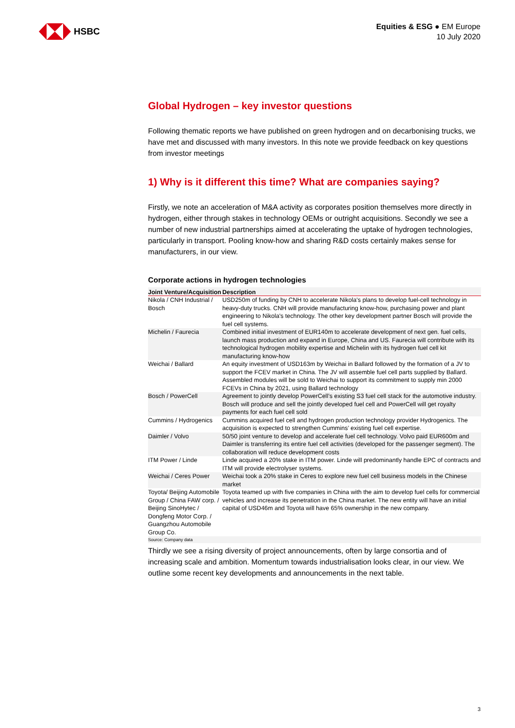HSBC
Equities & ESG ● EM Europe
10 July 2020
Global Hydrogen – key investor questions
Following thematic reports we have published on green hydrogen and on decarbonising trucks, we have met and discussed with many investors. In this note we provide feedback on key questions from investor meetings
1) Why is it different this time? What are companies saying?
Firstly, we note an acceleration of M&A activity as corporates position themselves more directly in hydrogen, either through stakes in technology OEMs or outright acquisitions. Secondly we see a number of new industrial partnerships aimed at accelerating the uptake of hydrogen technologies, particularly in transport. Pooling know-how and sharing R&D costs certainly makes sense for manufacturers, in our view.
Corporate actions in hydrogen technologies
| Joint Venture/Acquisition | Description |
| --- | --- |
| Nikola / CNH Industrial / Bosch | USD250m of funding by CNH to accelerate Nikola's plans to develop fuel-cell technology in heavy-duty trucks. CNH will provide manufacturing know-how, purchasing power and plant engineering to Nikola's technology. The other key development partner Bosch will provide the fuel cell systems. |
| Michelin / Faurecia | Combined initial investment of EUR140m to accelerate development of next gen. fuel cells, launch mass production and expand in Europe, China and US. Faurecia will contribute with its technological hydrogen mobility expertise and Michelin with its hydrogen fuel cell kit manufacturing know-how |
| Weichai / Ballard | An equity investment of USD163m by Weichai in Ballard followed by the formation of a JV to support the FCEV market in China. The JV will assemble fuel cell parts supplied by Ballard. Assembled modules will be sold to Weichai to support its commitment to supply min 2000 FCEVs in China by 2021, using Ballard technology |
| Bosch / PowerCell | Agreement to jointly develop PowerCell’s existing S3 fuel cell stack for the automotive industry. Bosch will produce and sell the jointly developed fuel cell and PowerCell will get royalty payments for each fuel cell sold |
| Cummins / Hydrogenics | Cummins acquired fuel cell and hydrogen production technology provider Hydrogenics. The acquisition is expected to strengthen Cummins’ existing fuel cell expertise. |
| Daimler / Volvo | 50/50 joint venture to develop and accelerate fuel cell technology. Volvo paid EUR600m and Daimler is transferring its entire fuel cell activities (developed for the passenger segment). The collaboration will reduce development costs |
| ITM Power / Linde | Linde acquired a 20% stake in ITM power. Linde will predominantly handle EPC of contracts and ITM will provide electrolyser systems. |
| Weichai / Ceres Power | Weichai took a 20% stake in Ceres to explore new fuel cell business models in the Chinese market |
| Toyota/ Beijing Automobile Group / China FAW corp. / Beijing SinoHytec / Dongfeng Motor Corp. / Guangzhou Automobile Group Co. | Toyota teamed up with five companies in China with the aim to develop fuel cells for commercial vehicles and increase its penetration in the China market. The new entity will have an initial capital of USD46m and Toyota will have 65% ownership in the new company. |
Source: Company data
Thirdly we see a rising diversity of project announcements, often by large consortia and of increasing scale and ambition. Momentum towards industrialisation looks clear, in our view. We outline some recent key developments and announcements in the next table.
3